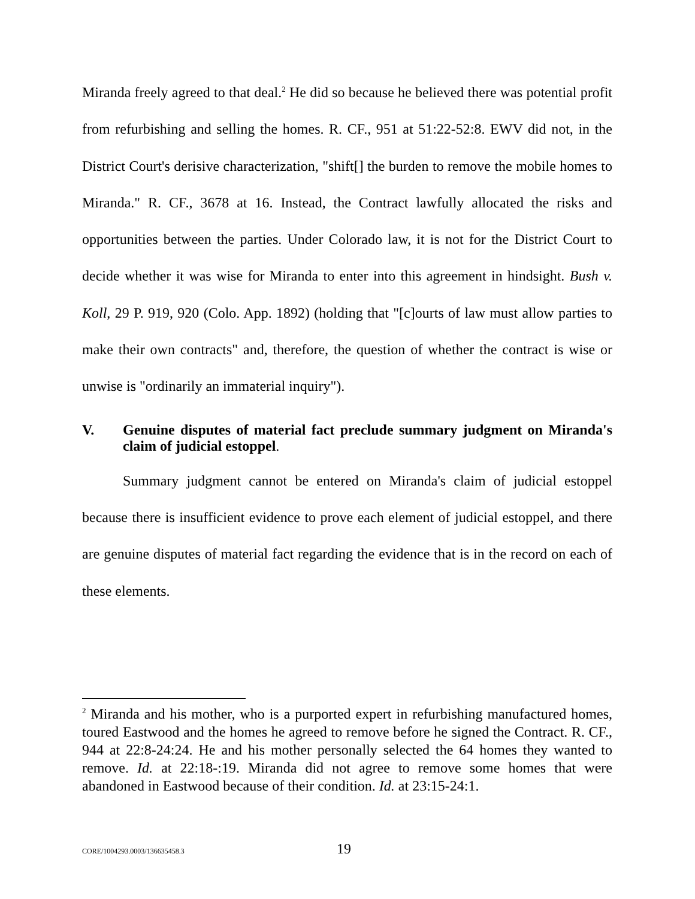Miranda freely agreed to that deal.<sup>2</sup> He did so because he believed there was potential profit from refurbishing and selling the homes. R. CF., 951 at 51:22-52:8. EWV did not, in the District Court's derisive characterization, "shift[] the burden to remove the mobile homes to Miranda." R. CF., 3678 at 16. Instead, the Contract lawfully allocated the risks and opportunities between the parties. Under Colorado law, it is not for the District Court to decide whether it was wise for Miranda to enter into this agreement in hindsight. Bush v. Koll, 29 P. 919, 920 (Colo. App. 1892) (holding that "[c]ourts of law must allow parties to make their own contracts" and, therefore, the question of whether the contract is wise or unwise is "ordinarily an immaterial inquiry").
V. Genuine disputes of material fact preclude summary judgment on Miranda's claim of judicial estoppel.
Summary judgment cannot be entered on Miranda's claim of judicial estoppel because there is insufficient evidence to prove each element of judicial estoppel, and there are genuine disputes of material fact regarding the evidence that is in the record on each of these elements.
<sup>2</sup> Miranda and his mother, who is a purported expert in refurbishing manufactured homes, toured Eastwood and the homes he agreed to remove before he signed the Contract. R. CF., 944 at 22:8-24:24. He and his mother personally selected the 64 homes they wanted to remove. Id. at 22:18-:19. Miranda did not agree to remove some homes that were abandoned in Eastwood because of their condition. Id. at 23:15-24:1.
CORE/1004293.0003/136635458.3 19